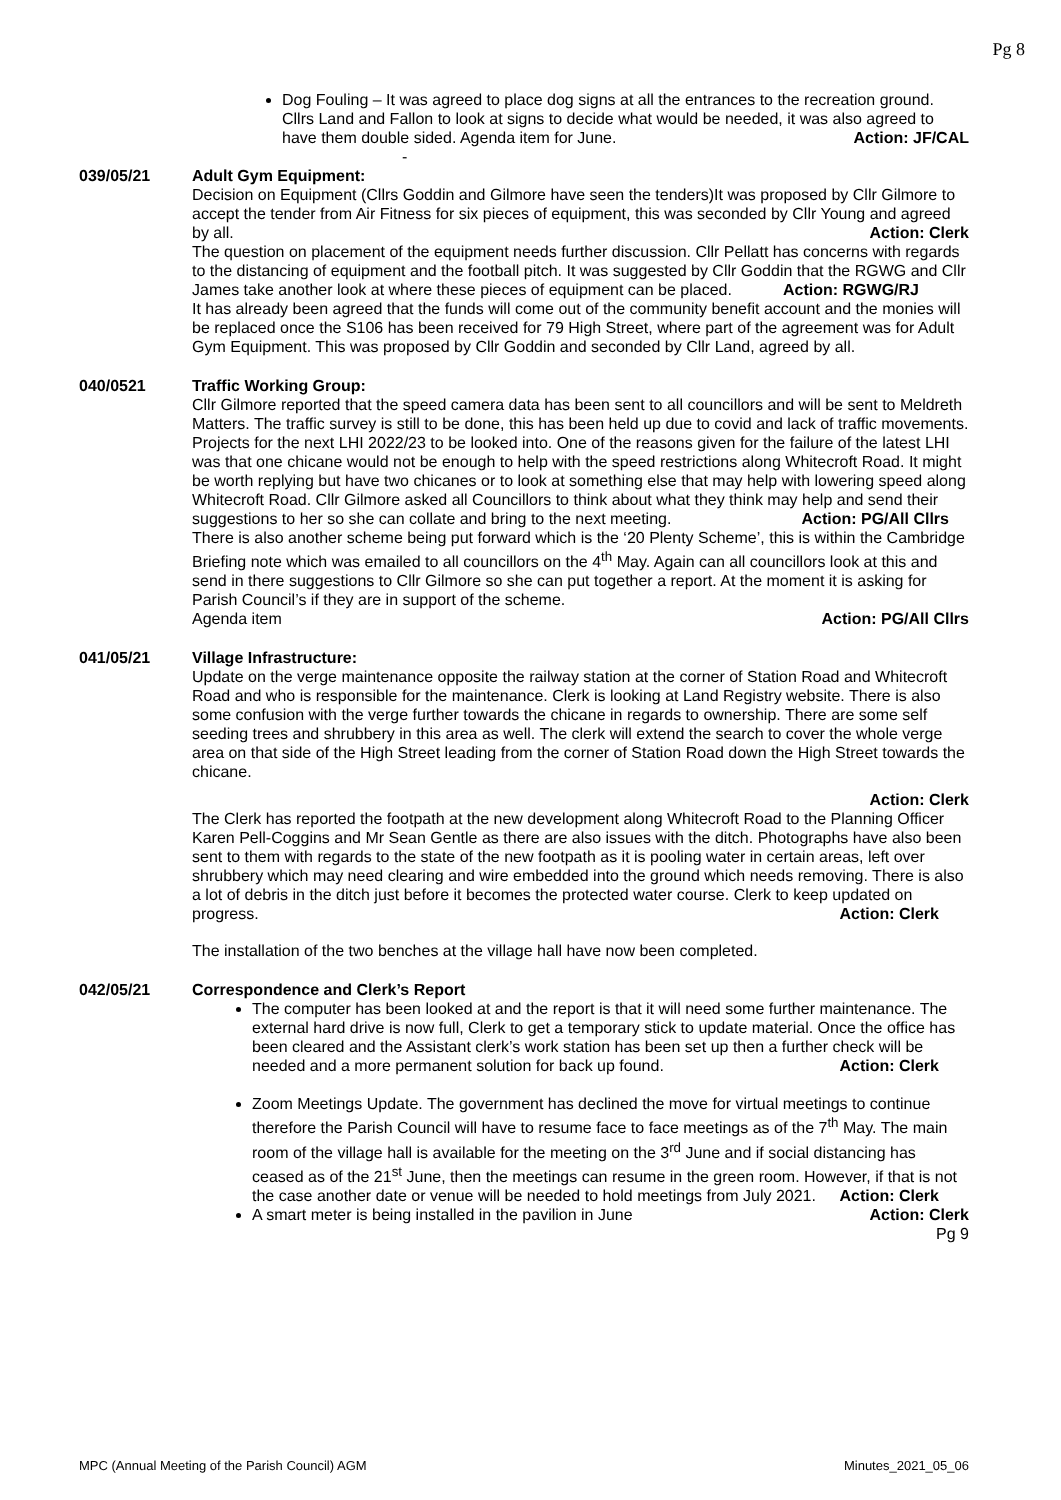Pg 8
Dog Fouling – It was agreed to place dog signs at all the entrances to the recreation ground. Cllrs Land and Fallon to look at signs to decide what would be needed, it was also agreed to have them double sided. Agenda item for June. Action: JF/CAL
-
039/05/21 Adult Gym Equipment:
Decision on Equipment (Cllrs Goddin and Gilmore have seen the tenders)It was proposed by Cllr Gilmore to accept the tender from Air Fitness for six pieces of equipment, this was seconded by Cllr Young and agreed by all. Action: Clerk
The question on placement of the equipment needs further discussion. Cllr Pellatt has concerns with regards to the distancing of equipment and the football pitch. It was suggested by Cllr Goddin that the RGWG and Cllr James take another look at where these pieces of equipment can be placed. Action: RGWG/RJ
It has already been agreed that the funds will come out of the community benefit account and the monies will be replaced once the S106 has been received for 79 High Street, where part of the agreement was for Adult Gym Equipment. This was proposed by Cllr Goddin and seconded by Cllr Land, agreed by all.
040/0521 Traffic Working Group:
Cllr Gilmore reported that the speed camera data has been sent to all councillors and will be sent to Meldreth Matters. The traffic survey is still to be done, this has been held up due to covid and lack of traffic movements. Projects for the next LHI 2022/23 to be looked into. One of the reasons given for the failure of the latest LHI was that one chicane would not be enough to help with the speed restrictions along Whitecroft Road. It might be worth replying but have two chicanes or to look at something else that may help with lowering speed along Whitecroft Road. Cllr Gilmore asked all Councillors to think about what they think may help and send their suggestions to her so she can collate and bring to the next meeting. Action: PG/All Cllrs
There is also another scheme being put forward which is the ‘20 Plenty Scheme’, this is within the Cambridge Briefing note which was emailed to all councillors on the 4<sup>th</sup> May. Again can all councillors look at this and send in there suggestions to Cllr Gilmore so she can put together a report. At the moment it is asking for Parish Council’s if they are in support of the scheme.
Agenda item Action: PG/All Cllrs
041/05/21 Village Infrastructure:
Update on the verge maintenance opposite the railway station at the corner of Station Road and Whitecroft Road and who is responsible for the maintenance. Clerk is looking at Land Registry website. There is also some confusion with the verge further towards the chicane in regards to ownership. There are some self seeding trees and shrubbery in this area as well. The clerk will extend the search to cover the whole verge area on that side of the High Street leading from the corner of Station Road down the High Street towards the chicane.
Action: Clerk
The Clerk has reported the footpath at the new development along Whitecroft Road to the Planning Officer Karen Pell-Coggins and Mr Sean Gentle as there are also issues with the ditch. Photographs have also been sent to them with regards to the state of the new footpath as it is pooling water in certain areas, left over shrubbery which may need clearing and wire embedded into the ground which needs removing. There is also a lot of debris in the ditch just before it becomes the protected water course. Clerk to keep updated on progress. Action: Clerk
The installation of the two benches at the village hall have now been completed.
042/05/21 Correspondence and Clerk’s Report
The computer has been looked at and the report is that it will need some further maintenance. The external hard drive is now full, Clerk to get a temporary stick to update material. Once the office has been cleared and the Assistant clerk’s work station has been set up then a further check will be needed and a more permanent solution for back up found. Action: Clerk
Zoom Meetings Update. The government has declined the move for virtual meetings to continue therefore the Parish Council will have to resume face to face meetings as of the 7<sup>th</sup> May. The main room of the village hall is available for the meeting on the 3<sup>rd</sup> June and if social distancing has ceased as of the 21<sup>st</sup> June, then the meetings can resume in the green room. However, if that is not the case another date or venue will be needed to hold meetings from July 2021. Action: Clerk
A smart meter is being installed in the pavilion in June Action: Clerk
Pg 9
MPC (Annual Meeting of the Parish Council) AGM Minutes_2021_05_06